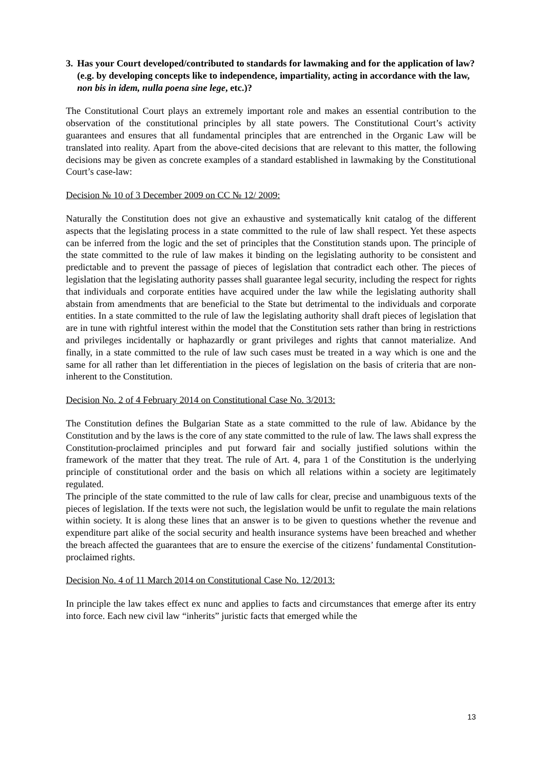3. Has your Court developed/contributed to standards for lawmaking and for the application of law? (e.g. by developing concepts like to independence, impartiality, acting in accordance with the law, non bis in idem, nulla poena sine lege, etc.)?
The Constitutional Court plays an extremely important role and makes an essential contribution to the observation of the constitutional principles by all state powers. The Constitutional Court’s activity guarantees and ensures that all fundamental principles that are entrenched in the Organic Law will be translated into reality. Apart from the above-cited decisions that are relevant to this matter, the following decisions may be given as concrete examples of a standard established in lawmaking by the Constitutional Court’s case-law:
Decision № 10 of 3 December 2009 on CC № 12/ 2009:
Naturally the Constitution does not give an exhaustive and systematically knit catalog of the different aspects that the legislating process in a state committed to the rule of law shall respect. Yet these aspects can be inferred from the logic and the set of principles that the Constitution stands upon. The principle of the state committed to the rule of law makes it binding on the legislating authority to be consistent and predictable and to prevent the passage of pieces of legislation that contradict each other. The pieces of legislation that the legislating authority passes shall guarantee legal security, including the respect for rights that individuals and corporate entities have acquired under the law while the legislating authority shall abstain from amendments that are beneficial to the State but detrimental to the individuals and corporate entities. In a state committed to the rule of law the legislating authority shall draft pieces of legislation that are in tune with rightful interest within the model that the Constitution sets rather than bring in restrictions and privileges incidentally or haphazardly or grant privileges and rights that cannot materialize. And finally, in a state committed to the rule of law such cases must be treated in a way which is one and the same for all rather than let differentiation in the pieces of legislation on the basis of criteria that are non-inherent to the Constitution.
Decision No. 2 of 4 February 2014 on Constitutional Case No. 3/2013:
The Constitution defines the Bulgarian State as a state committed to the rule of law. Abidance by the Constitution and by the laws is the core of any state committed to the rule of law. The laws shall express the Constitution-proclaimed principles and put forward fair and socially justified solutions within the framework of the matter that they treat. The rule of Art. 4, para 1 of the Constitution is the underlying principle of constitutional order and the basis on which all relations within a society are legitimately regulated.
The principle of the state committed to the rule of law calls for clear, precise and unambiguous texts of the pieces of legislation. If the texts were not such, the legislation would be unfit to regulate the main relations within society. It is along these lines that an answer is to be given to questions whether the revenue and expenditure part alike of the social security and health insurance systems have been breached and whether the breach affected the guarantees that are to ensure the exercise of the citizens’ fundamental Constitution-proclaimed rights.
Decision No. 4 of 11 March 2014 on Constitutional Case No. 12/2013:
In principle the law takes effect ex nunc and applies to facts and circumstances that emerge after its entry into force. Each new civil law “inherits” juristic facts that emerged while the
13